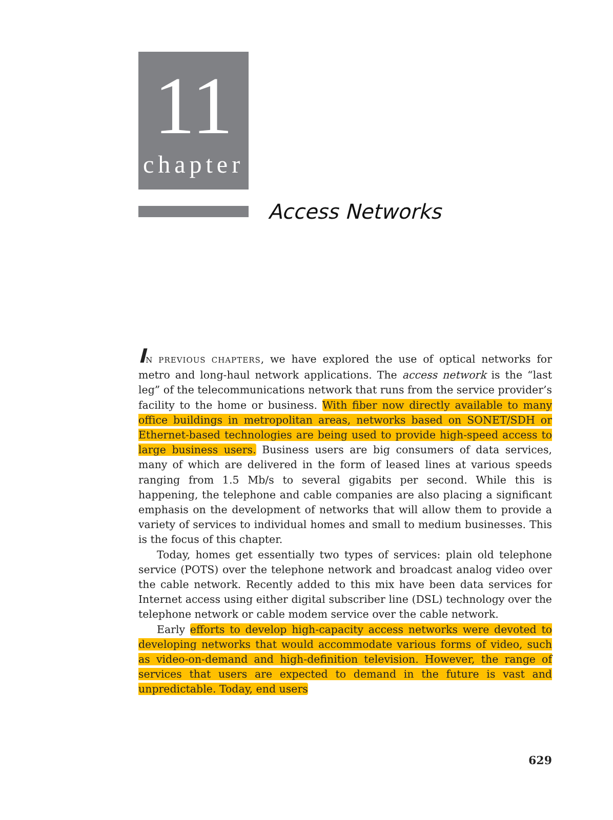11
chapter
Access Networks
IN PREVIOUS CHAPTERS, we have explored the use of optical networks for metro and long-haul network applications. The access network is the “last leg” of the telecommunications network that runs from the service provider’s facility to the home or business. With fiber now directly available to many office buildings in metropolitan areas, networks based on SONET/SDH or Ethernet-based technologies are being used to provide high-speed access to large business users. Business users are big consumers of data services, many of which are delivered in the form of leased lines at various speeds ranging from 1.5 Mb/s to several gigabits per second. While this is happening, the telephone and cable companies are also placing a significant emphasis on the development of networks that will allow them to provide a variety of services to individual homes and small to medium businesses. This is the focus of this chapter.
Today, homes get essentially two types of services: plain old telephone service (POTS) over the telephone network and broadcast analog video over the cable network. Recently added to this mix have been data services for Internet access using either digital subscriber line (DSL) technology over the telephone network or cable modem service over the cable network.
Early efforts to develop high-capacity access networks were devoted to developing networks that would accommodate various forms of video, such as video-on-demand and high-definition television. However, the range of services that users are expected to demand in the future is vast and unpredictable. Today, end users
629